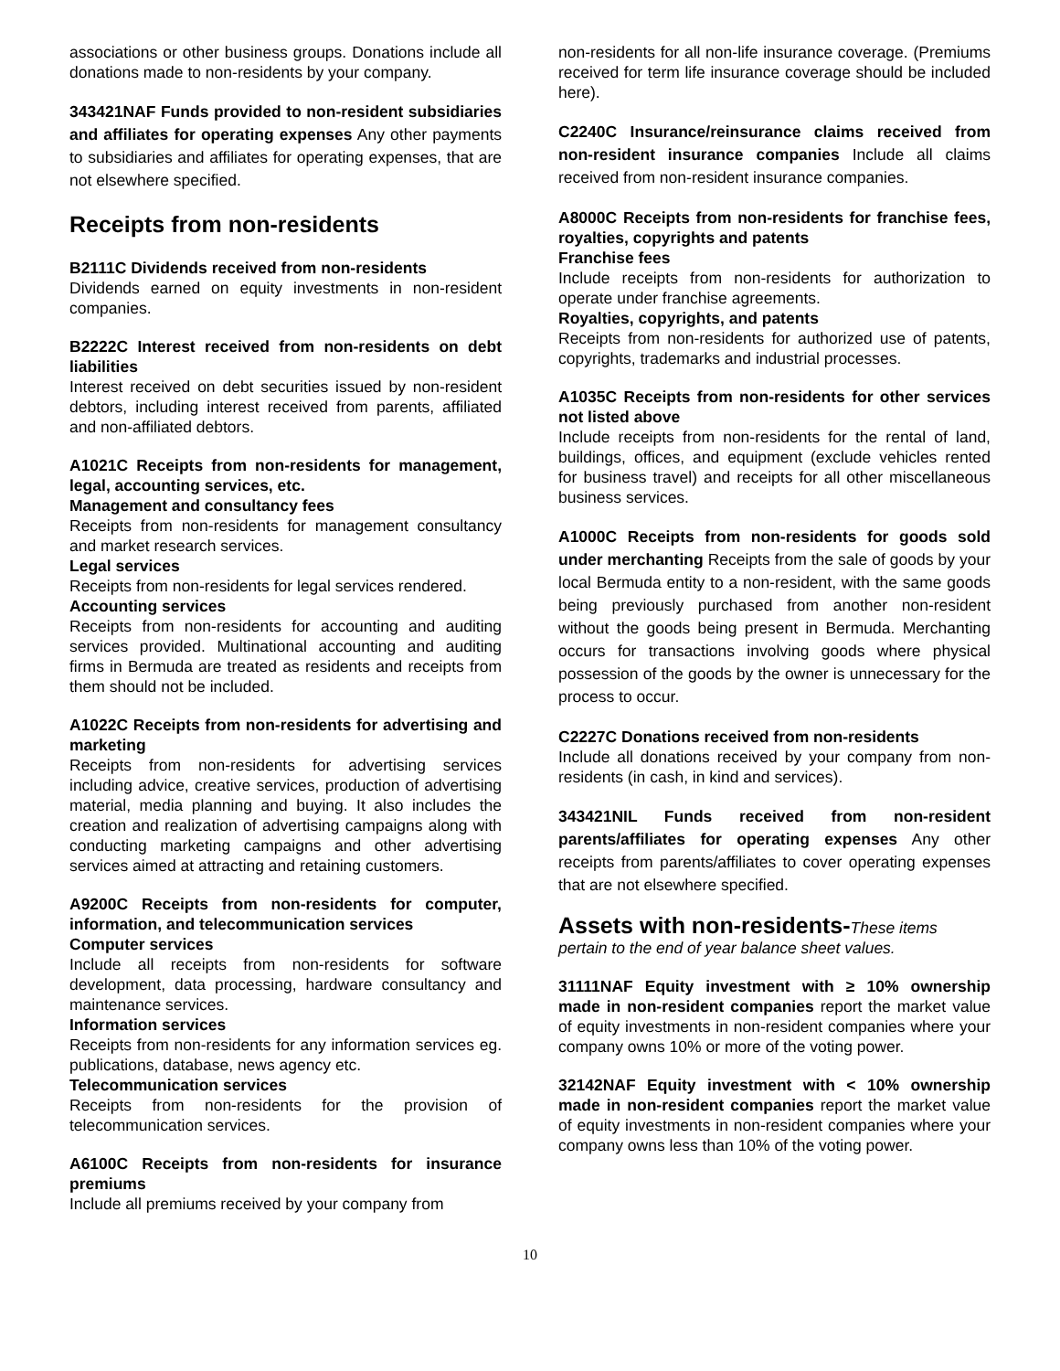associations or other business groups. Donations include all donations made to non-residents by your company.
343421NAF Funds provided to non-resident subsidiaries and affiliates for operating expenses Any other payments to subsidiaries and affiliates for operating expenses, that are not elsewhere specified.
Receipts from non-residents
B2111C Dividends received from non-residents
Dividends earned on equity investments in non-resident companies.
B2222C Interest received from non-residents on debt liabilities
Interest received on debt securities issued by non-resident debtors, including interest received from parents, affiliated and non-affiliated debtors.
A1021C Receipts from non-residents for management, legal, accounting services, etc.
Management and consultancy fees
Receipts from non-residents for management consultancy and market research services.
Legal services
Receipts from non-residents for legal services rendered.
Accounting services
Receipts from non-residents for accounting and auditing services provided. Multinational accounting and auditing firms in Bermuda are treated as residents and receipts from them should not be included.
A1022C Receipts from non-residents for advertising and marketing
Receipts from non-residents for advertising services including advice, creative services, production of advertising material, media planning and buying. It also includes the creation and realization of advertising campaigns along with conducting marketing campaigns and other advertising services aimed at attracting and retaining customers.
A9200C Receipts from non-residents for computer, information, and telecommunication services
Computer services
Include all receipts from non-residents for software development, data processing, hardware consultancy and maintenance services.
Information services
Receipts from non-residents for any information services eg. publications, database, news agency etc.
Telecommunication services
Receipts from non-residents for the provision of telecommunication services.
A6100C Receipts from non-residents for insurance premiums
Include all premiums received by your company from
non-residents for all non-life insurance coverage. (Premiums received for term life insurance coverage should be included here).
C2240C Insurance/reinsurance claims received from non-resident insurance companies Include all claims received from non-resident insurance companies.
A8000C Receipts from non-residents for franchise fees, royalties, copyrights and patents
Franchise fees
Include receipts from non-residents for authorization to operate under franchise agreements.
Royalties, copyrights, and patents
Receipts from non-residents for authorized use of patents, copyrights, trademarks and industrial processes.
A1035C Receipts from non-residents for other services not listed above
Include receipts from non-residents for the rental of land, buildings, offices, and equipment (exclude vehicles rented for business travel) and receipts for all other miscellaneous business services.
A1000C Receipts from non-residents for goods sold under merchanting Receipts from the sale of goods by your local Bermuda entity to a non-resident, with the same goods being previously purchased from another non-resident without the goods being present in Bermuda. Merchanting occurs for transactions involving goods where physical possession of the goods by the owner is unnecessary for the process to occur.
C2227C Donations received from non-residents
Include all donations received by your company from non-residents (in cash, in kind and services).
343421NIL Funds received from non-resident parents/affiliates for operating expenses Any other receipts from parents/affiliates to cover operating expenses that are not elsewhere specified.
Assets with non-residents-These items pertain to the end of year balance sheet values.
31111NAF Equity investment with ≥ 10% ownership made in non-resident companies report the market value of equity investments in non-resident companies where your company owns 10% or more of the voting power.
32142NAF Equity investment with < 10% ownership made in non-resident companies report the market value of equity investments in non-resident companies where your company owns less than 10% of the voting power.
10